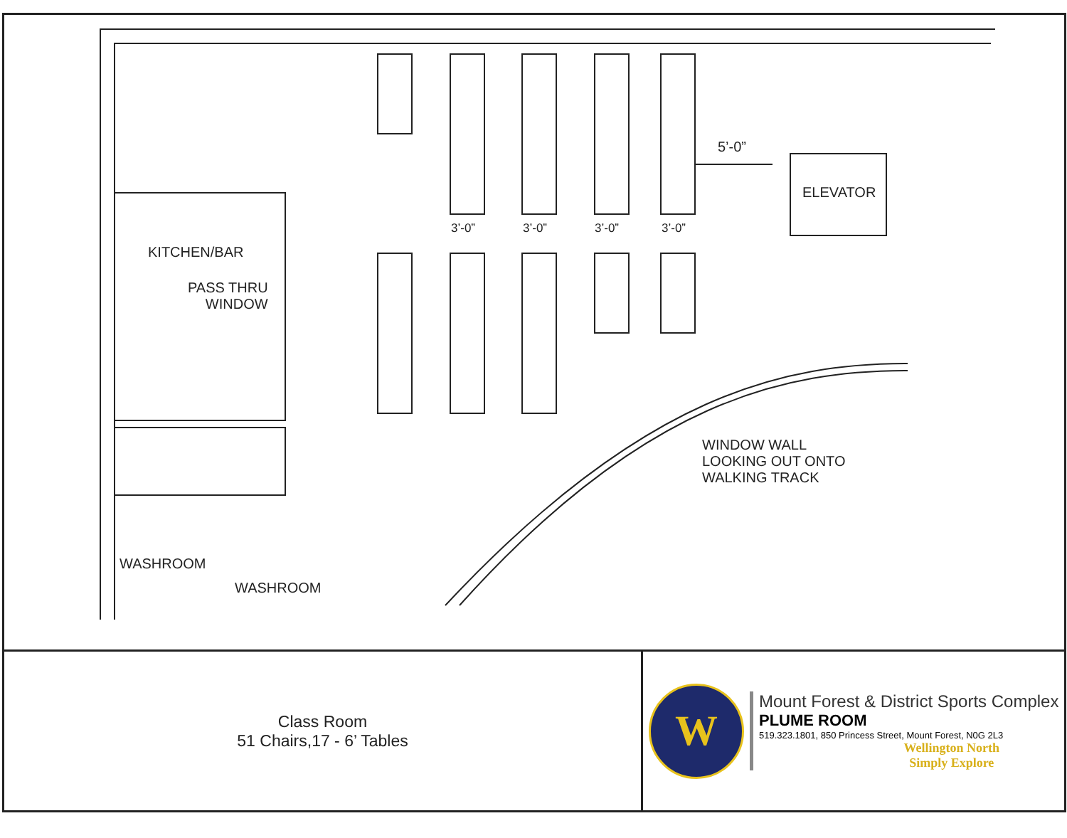5’-0”
ELEVATOR
KITCHEN/BAR
PASS THRU
WINDOW
WINDOW WALL
LOOKING OUT ONTO
WALKING TRACK
WASHROOM
WASHROOM
3’-0” 3’-0” 3’-0” 3’-0”
Class Room
51 Chairs,17 - 6’ Tables
W
Mount Forest & District Sports Complex
PLUME ROOM
519.323.1801, 850 Princess Street, Mount Forest, N0G 2L3
Wellington North
Simply Explore